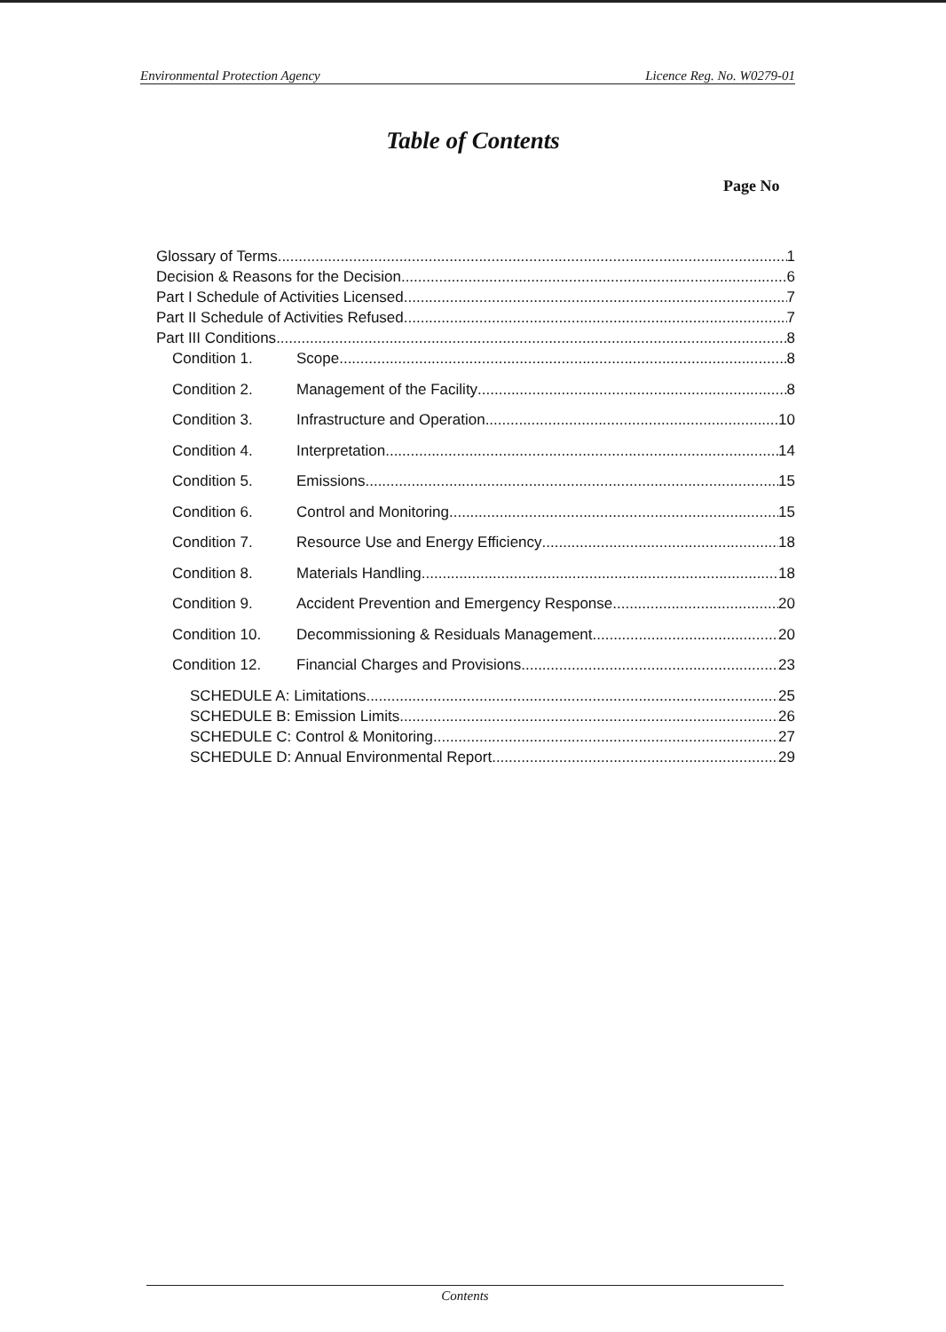Environmental Protection Agency Licence Reg. No. W0279-01
Table of Contents
Page No
Glossary of Terms 1
Decision & Reasons for the Decision 6
Part I Schedule of Activities Licensed 7
Part II Schedule of Activities Refused 7
Part III Conditions 8
Condition 1. Scope 8
Condition 2. Management of the Facility 8
Condition 3. Infrastructure and Operation 10
Condition 4. Interpretation 14
Condition 5. Emissions 15
Condition 6. Control and Monitoring 15
Condition 7. Resource Use and Energy Efficiency 18
Condition 8. Materials Handling 18
Condition 9. Accident Prevention and Emergency Response 20
Condition 10. Decommissioning & Residuals Management 20
Condition 12. Financial Charges and Provisions 23
SCHEDULE A: Limitations 25
SCHEDULE B: Emission Limits 26
SCHEDULE C: Control & Monitoring 27
SCHEDULE D: Annual Environmental Report 29
Contents